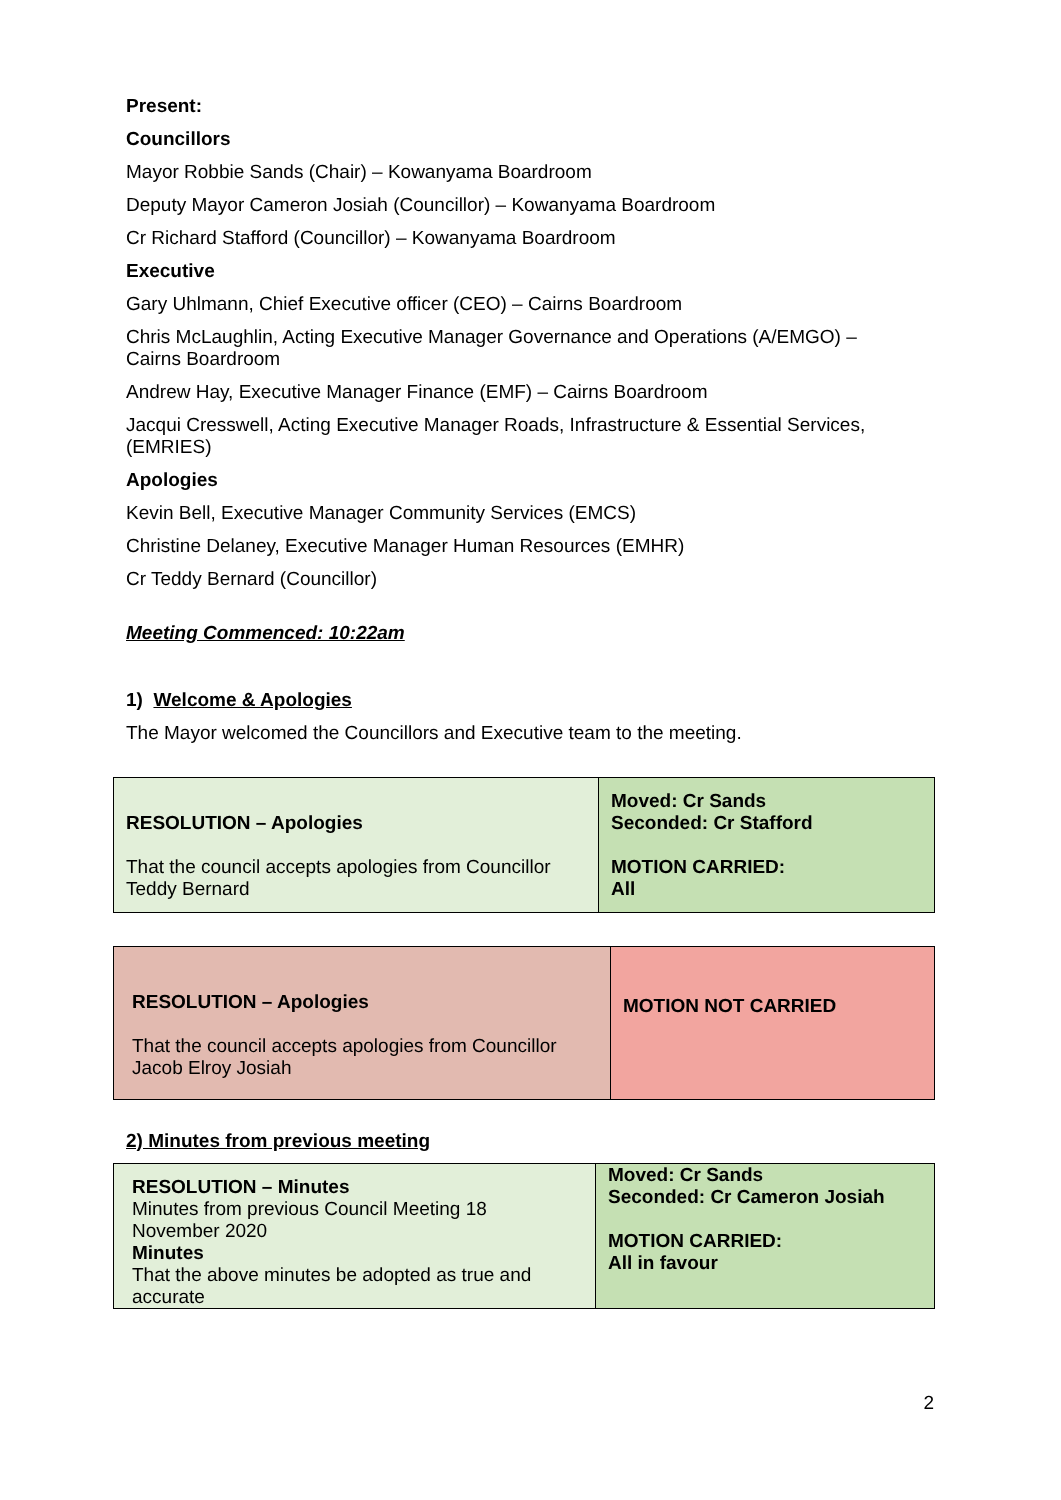Present:
Councillors
Mayor Robbie Sands (Chair) – Kowanyama Boardroom
Deputy Mayor Cameron Josiah (Councillor) – Kowanyama Boardroom
Cr Richard Stafford (Councillor) – Kowanyama Boardroom
Executive
Gary Uhlmann, Chief Executive officer (CEO) – Cairns Boardroom
Chris McLaughlin, Acting Executive Manager Governance and Operations (A/EMGO) – Cairns Boardroom
Andrew Hay, Executive Manager Finance (EMF) – Cairns Boardroom
Jacqui Cresswell, Acting Executive Manager Roads, Infrastructure & Essential Services, (EMRIES)
Apologies
Kevin Bell, Executive Manager Community Services (EMCS)
Christine Delaney, Executive Manager Human Resources (EMHR)
Cr Teddy Bernard (Councillor)
Meeting Commenced: 10:22am
1) Welcome & Apologies
The Mayor welcomed the Councillors and Executive team to the meeting.
| RESOLUTION – Apologies That the council accepts apologies from Councillor Teddy Bernard | Moved: Cr Sands Seconded: Cr Stafford MOTION CARRIED: All |
| RESOLUTION – Apologies That the council accepts apologies from Councillor Jacob Elroy Josiah | MOTION NOT CARRIED |
2) Minutes from previous meeting
| RESOLUTION – Minutes Minutes from previous Council Meeting 18 November 2020 Minutes That the above minutes be adopted as true and accurate | Moved: Cr Sands Seconded: Cr Cameron Josiah MOTION CARRIED: All in favour |
2